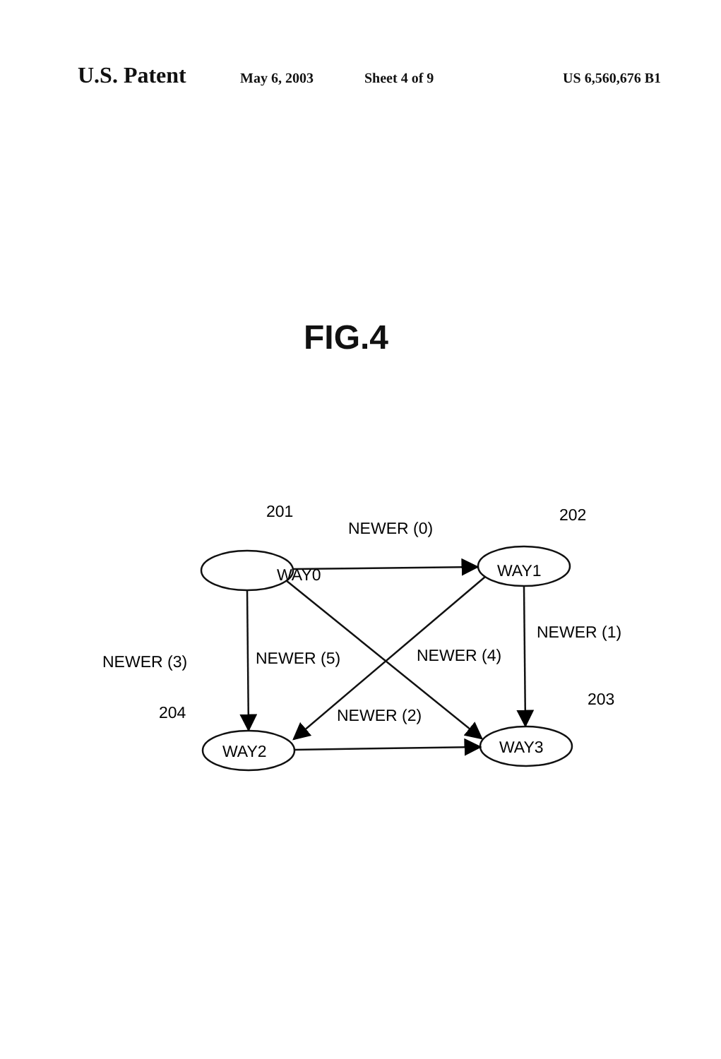U.S. Patent May 6, 2003 Sheet 4 of 9 US 6,560,676 B1
FIG.4
201
202
203
204
NEWER (0)
NEWER (1)
NEWER (2)
NEWER (3)
NEWER (4)
NEWER (5)
WAY0
WAY1
WAY2
WAY3